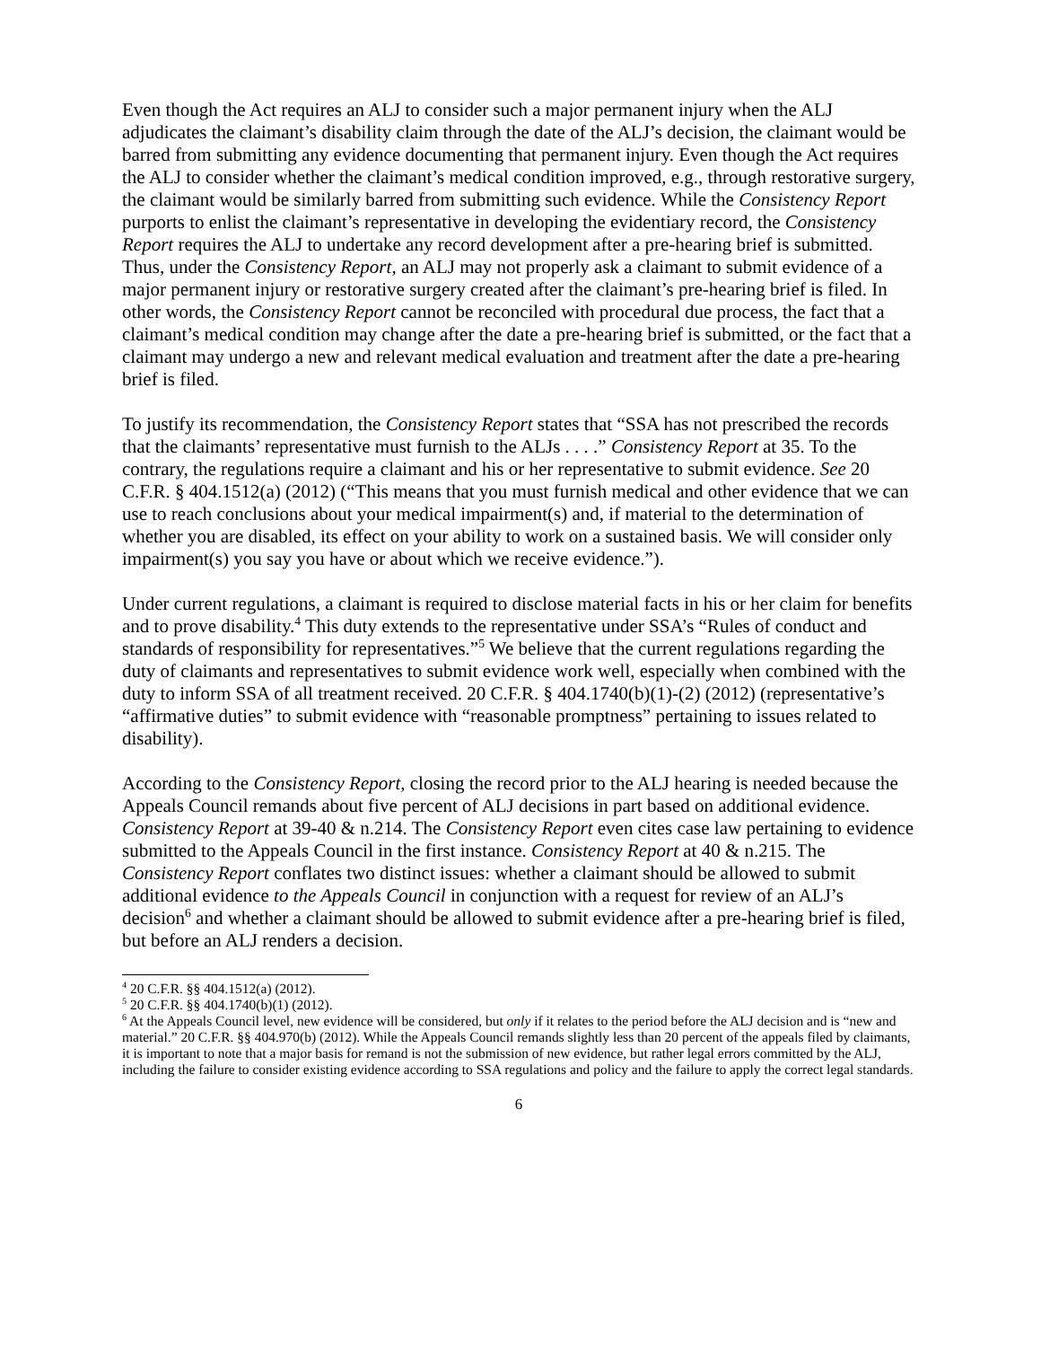Even though the Act requires an ALJ to consider such a major permanent injury when the ALJ adjudicates the claimant’s disability claim through the date of the ALJ’s decision, the claimant would be barred from submitting any evidence documenting that permanent injury. Even though the Act requires the ALJ to consider whether the claimant’s medical condition improved, e.g., through restorative surgery, the claimant would be similarly barred from submitting such evidence. While the Consistency Report purports to enlist the claimant’s representative in developing the evidentiary record, the Consistency Report requires the ALJ to undertake any record development after a pre-hearing brief is submitted. Thus, under the Consistency Report, an ALJ may not properly ask a claimant to submit evidence of a major permanent injury or restorative surgery created after the claimant’s pre-hearing brief is filed. In other words, the Consistency Report cannot be reconciled with procedural due process, the fact that a claimant’s medical condition may change after the date a pre-hearing brief is submitted, or the fact that a claimant may undergo a new and relevant medical evaluation and treatment after the date a pre-hearing brief is filed.
To justify its recommendation, the Consistency Report states that “SSA has not prescribed the records that the claimants’ representative must furnish to the ALJs . . . .” Consistency Report at 35. To the contrary, the regulations require a claimant and his or her representative to submit evidence. See 20 C.F.R. § 404.1512(a) (2012) (“This means that you must furnish medical and other evidence that we can use to reach conclusions about your medical impairment(s) and, if material to the determination of whether you are disabled, its effect on your ability to work on a sustained basis. We will consider only impairment(s) you say you have or about which we receive evidence.”).
Under current regulations, a claimant is required to disclose material facts in his or her claim for benefits and to prove disability.<sup>4</sup> This duty extends to the representative under SSA’s “Rules of conduct and standards of responsibility for representatives.”<sup>5</sup> We believe that the current regulations regarding the duty of claimants and representatives to submit evidence work well, especially when combined with the duty to inform SSA of all treatment received. 20 C.F.R. § 404.1740(b)(1)-(2) (2012) (representative’s “affirmative duties” to submit evidence with “reasonable promptness” pertaining to issues related to disability).
According to the Consistency Report, closing the record prior to the ALJ hearing is needed because the Appeals Council remands about five percent of ALJ decisions in part based on additional evidence. Consistency Report at 39-40 & n.214. The Consistency Report even cites case law pertaining to evidence submitted to the Appeals Council in the first instance. Consistency Report at 40 & n.215. The Consistency Report conflates two distinct issues: whether a claimant should be allowed to submit additional evidence to the Appeals Council in conjunction with a request for review of an ALJ’s decision<sup>6</sup> and whether a claimant should be allowed to submit evidence after a pre-hearing brief is filed, but before an ALJ renders a decision.
<sup>4</sup> 20 C.F.R. §§ 404.1512(a) (2012).
<sup>5</sup> 20 C.F.R. §§ 404.1740(b)(1) (2012).
<sup>6</sup> At the Appeals Council level, new evidence will be considered, but only if it relates to the period before the ALJ decision and is “new and material.” 20 C.F.R. §§ 404.970(b) (2012). While the Appeals Council remands slightly less than 20 percent of the appeals filed by claimants, it is important to note that a major basis for remand is not the submission of new evidence, but rather legal errors committed by the ALJ, including the failure to consider existing evidence according to SSA regulations and policy and the failure to apply the correct legal standards.
6